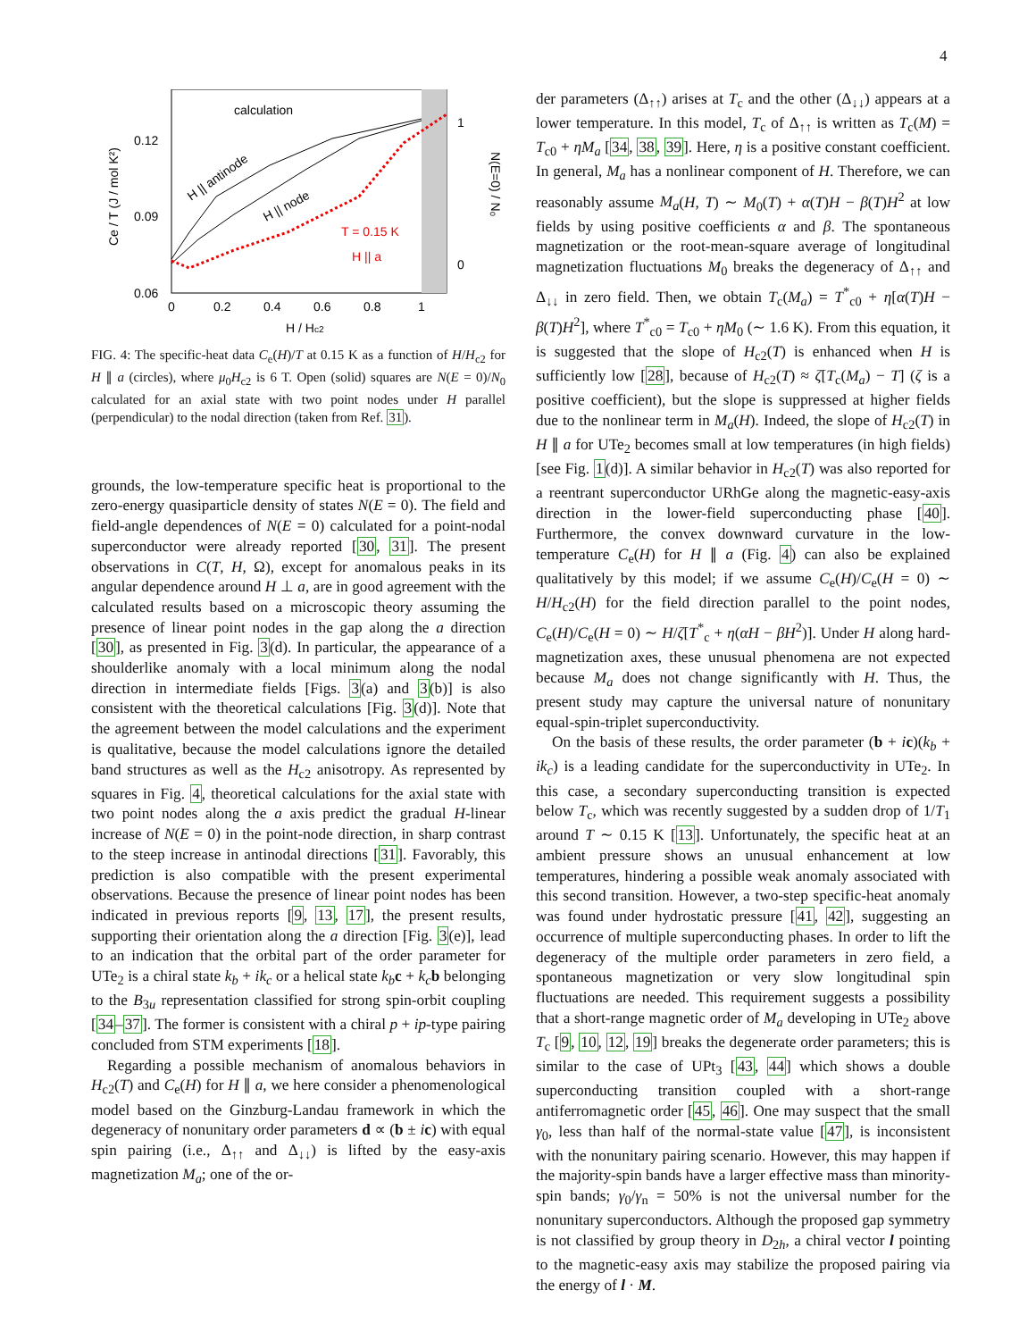4
0.12
0.09
0.06
0
0.2
0.4
0.6
0.8
1
1
0
H / Hc2
Ce / T (J / mol K²)
N(E=0) / N₀
calculation
H || antinode
H || node
T = 0.15 K
H || a
FIG. 4: The specific-heat data C<sub>e</sub>(H)/T at 0.15 K as a function of H/H<sub>c2</sub> for H ∥ a (circles), where μ<sub>0</sub>H<sub>c2</sub> is 6 T. Open (solid) squares are N(E = 0)/N<sub>0</sub> calculated for an axial state with two point nodes under H parallel (perpendicular) to the nodal direction (taken from Ref. 31).
grounds, the low-temperature specific heat is proportional to the zero-energy quasiparticle density of states N(E = 0). The field and field-angle dependences of N(E = 0) calculated for a point-nodal superconductor were already reported [30, 31]. The present observations in C(T, H, Ω), except for anomalous peaks in its angular dependence around H ⊥ a, are in good agreement with the calculated results based on a microscopic theory assuming the presence of linear point nodes in the gap along the a direction [30], as presented in Fig. 3(d). In particular, the appearance of a shoulderlike anomaly with a local minimum along the nodal direction in intermediate fields [Figs. 3(a) and 3(b)] is also consistent with the theoretical calculations [Fig. 3(d)]. Note that the agreement between the model calculations and the experiment is qualitative, because the model calculations ignore the detailed band structures as well as the H<sub>c2</sub> anisotropy. As represented by squares in Fig. 4, theoretical calculations for the axial state with two point nodes along the a axis predict the gradual H-linear increase of N(E = 0) in the point-node direction, in sharp contrast to the steep increase in antinodal directions [31]. Favorably, this prediction is also compatible with the present experimental observations. Because the presence of linear point nodes has been indicated in previous reports [9, 13, 17], the present results, supporting their orientation along the a direction [Fig. 3(e)], lead to an indication that the orbital part of the order parameter for UTe<sub>2</sub> is a chiral state k<sub>b</sub> + ik<sub>c</sub> or a helical state k<sub>b</sub> c + k<sub>c</sub> b belonging to the B<sub>3u</sub> representation classified for strong spin-orbit coupling [34–37]. The former is consistent with a chiral p + ip-type pairing concluded from STM experiments [18].
Regarding a possible mechanism of anomalous behaviors in H<sub>c2</sub>(T) and C<sub>e</sub>(H) for H ∥ a, we here consider a phenomenological model based on the Ginzburg-Landau framework in which the degeneracy of nonunitary order parameters d ∝ (b ± ic) with equal spin pairing (i.e., Δ<sub>↑↑</sub> and Δ<sub>↓↓</sub>) is lifted by the easy-axis magnetization M<sub>a</sub>; one of the or-
der parameters (Δ<sub>↑↑</sub>) arises at T<sub>c</sub> and the other (Δ<sub>↓↓</sub>) appears at a lower temperature. In this model, T<sub>c</sub> of Δ<sub>↑↑</sub> is written as T<sub>c</sub>(M) = T<sub>c0</sub> + ηM<sub>a</sub> [34, 38, 39]. Here, η is a positive constant coefficient. In general, M<sub>a</sub> has a nonlinear component of H. Therefore, we can reasonably assume M<sub>a</sub>(H, T) ∼ M<sub>0</sub>(T) + α(T)H − β(T)H<sup>2</sup> at low fields by using positive coefficients α and β. The spontaneous magnetization or the root-mean-square average of longitudinal magnetization fluctuations M<sub>0</sub> breaks the degeneracy of Δ<sub>↑↑</sub> and Δ<sub>↓↓</sub> in zero field. Then, we obtain T<sub>c</sub>(M<sub>a</sub>) = T<sup>*</sup><sub>c0</sub> + η[α(T)H − β(T)H<sup>2</sup>], where T<sup>*</sup><sub>c0</sub> = T<sub>c0</sub> + ηM<sub>0</sub> (∼ 1.6 K). From this equation, it is suggested that the slope of H<sub>c2</sub>(T) is enhanced when H is sufficiently low [28], because of H<sub>c2</sub>(T) ≈ ζ[T<sub>c</sub>(M<sub>a</sub>) − T] (ζ is a positive coefficient), but the slope is suppressed at higher fields due to the nonlinear term in M<sub>a</sub>(H). Indeed, the slope of H<sub>c2</sub>(T) in H ∥ a for UTe<sub>2</sub> becomes small at low temperatures (in high fields) [see Fig. 1(d)]. A similar behavior in H<sub>c2</sub>(T) was also reported for a reentrant superconductor URhGe along the magnetic-easy-axis direction in the lower-field superconducting phase [40]. Furthermore, the convex downward curvature in the low-temperature C<sub>e</sub>(H) for H ∥ a (Fig. 4) can also be explained qualitatively by this model; if we assume C<sub>e</sub>(H)/C<sub>e</sub>(H = 0) ∼ H/H<sub>c2</sub>(H) for the field direction parallel to the point nodes, C<sub>e</sub>(H)/C<sub>e</sub>(H = 0) ∼ H/ζ[T<sup>*</sup><sub>c</sub> + η(αH − βH<sup>2</sup>)]. Under H along hard-magnetization axes, these unusual phenomena are not expected because M<sub>a</sub> does not change significantly with H. Thus, the present study may capture the universal nature of nonunitary equal-spin-triplet superconductivity.
On the basis of these results, the order parameter (b + ic)(k<sub>b</sub> + ik<sub>c</sub>) is a leading candidate for the superconductivity in UTe<sub>2</sub>. In this case, a secondary superconducting transition is expected below T<sub>c</sub>, which was recently suggested by a sudden drop of 1/T<sub>1</sub> around T ∼ 0.15 K [13]. Unfortunately, the specific heat at an ambient pressure shows an unusual enhancement at low temperatures, hindering a possible weak anomaly associated with this second transition. However, a two-step specific-heat anomaly was found under hydrostatic pressure [41, 42], suggesting an occurrence of multiple superconducting phases. In order to lift the degeneracy of the multiple order parameters in zero field, a spontaneous magnetization or very slow longitudinal spin fluctuations are needed. This requirement suggests a possibility that a short-range magnetic order of M<sub>a</sub> developing in UTe<sub>2</sub> above T<sub>c</sub> [9, 10, 12, 19] breaks the degenerate order parameters; this is similar to the case of UPt<sub>3</sub> [43, 44] which shows a double superconducting transition coupled with a short-range antiferromagnetic order [45, 46]. One may suspect that the small γ<sub>0</sub>, less than half of the normal-state value [47], is inconsistent with the nonunitary pairing scenario. However, this may happen if the majority-spin bands have a larger effective mass than minority-spin bands; γ<sub>0</sub>/γ<sub>n</sub> = 50% is not the universal number for the nonunitary superconductors. Although the proposed gap symmetry is not classified by group theory in D<sub>2h</sub>, a chiral vector l pointing to the magnetic-easy axis may stabilize the proposed pairing via the energy of l · M.